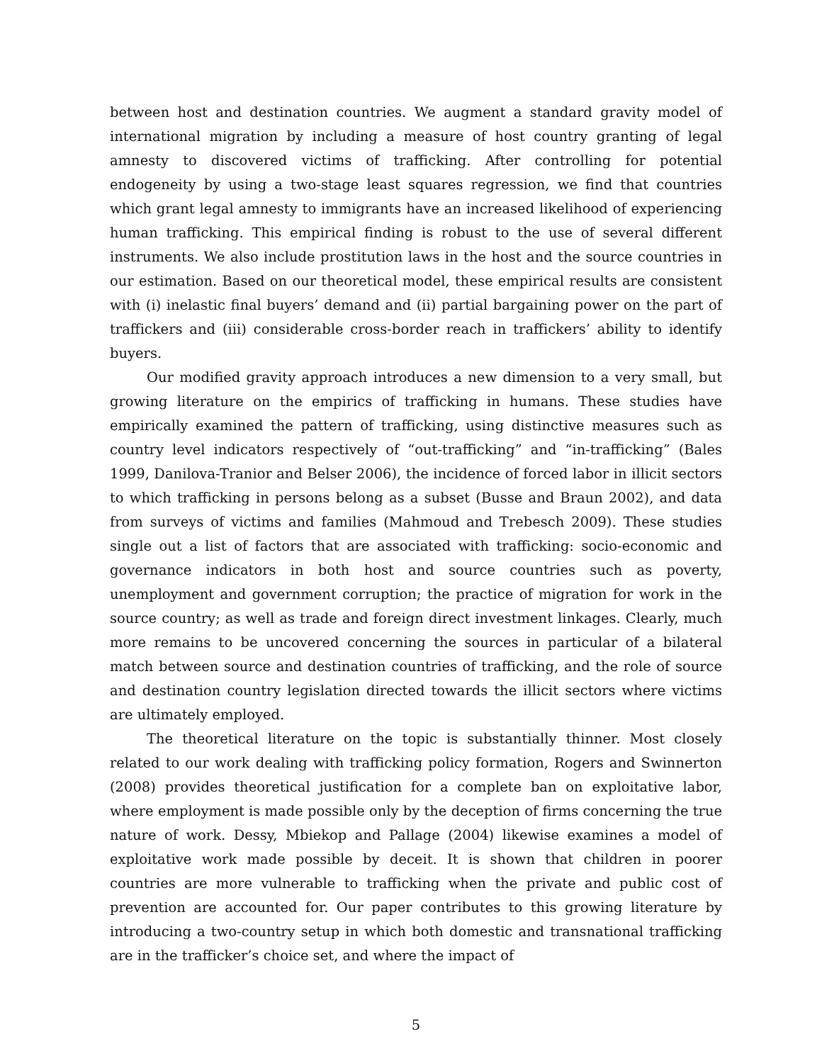between host and destination countries. We augment a standard gravity model of international migration by including a measure of host country granting of legal amnesty to discovered victims of trafficking. After controlling for potential endogeneity by using a two-stage least squares regression, we find that countries which grant legal amnesty to immigrants have an increased likelihood of experiencing human trafficking. This empirical finding is robust to the use of several different instruments. We also include prostitution laws in the host and the source countries in our estimation. Based on our theoretical model, these empirical results are consistent with (i) inelastic final buyers’ demand and (ii) partial bargaining power on the part of traffickers and (iii) considerable cross-border reach in traffickers’ ability to identify buyers.
Our modified gravity approach introduces a new dimension to a very small, but growing literature on the empirics of trafficking in humans. These studies have empirically examined the pattern of trafficking, using distinctive measures such as country level indicators respectively of “out-trafficking” and “in-trafficking” (Bales 1999, Danilova-Tranior and Belser 2006), the incidence of forced labor in illicit sectors to which trafficking in persons belong as a subset (Busse and Braun 2002), and data from surveys of victims and families (Mahmoud and Trebesch 2009). These studies single out a list of factors that are associated with trafficking: socio-economic and governance indicators in both host and source countries such as poverty, unemployment and government corruption; the practice of migration for work in the source country; as well as trade and foreign direct investment linkages. Clearly, much more remains to be uncovered concerning the sources in particular of a bilateral match between source and destination countries of trafficking, and the role of source and destination country legislation directed towards the illicit sectors where victims are ultimately employed.
The theoretical literature on the topic is substantially thinner. Most closely related to our work dealing with trafficking policy formation, Rogers and Swinnerton (2008) provides theoretical justification for a complete ban on exploitative labor, where employment is made possible only by the deception of firms concerning the true nature of work. Dessy, Mbiekop and Pallage (2004) likewise examines a model of exploitative work made possible by deceit. It is shown that children in poorer countries are more vulnerable to trafficking when the private and public cost of prevention are accounted for. Our paper contributes to this growing literature by introducing a two-country setup in which both domestic and transnational trafficking are in the trafficker’s choice set, and where the impact of
5